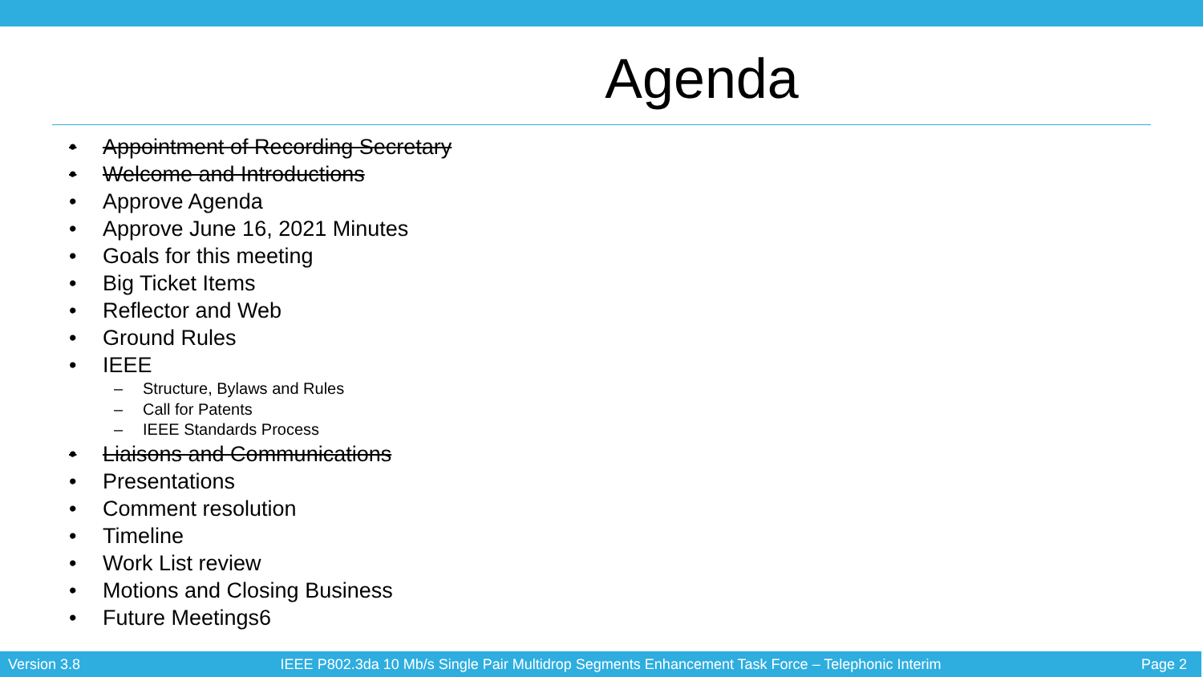Agenda
• Appointment of Recording Secretary
• Welcome and Introductions
• Approve Agenda
• Approve June 16, 2021 Minutes
• Goals for this meeting
• Big Ticket Items
• Reflector and Web
• Ground Rules
• IEEE
– Structure, Bylaws and Rules
– Call for Patents
– IEEE Standards Process
• Liaisons and Communications
• Presentations
• Comment resolution
• Timeline
• Work List review
• Motions and Closing Business
• Future Meetings6
Version 3.8 IEEE P802.3da 10 Mb/s Single Pair Multidrop Segments Enhancement Task Force – Telephonic Interim Page 2